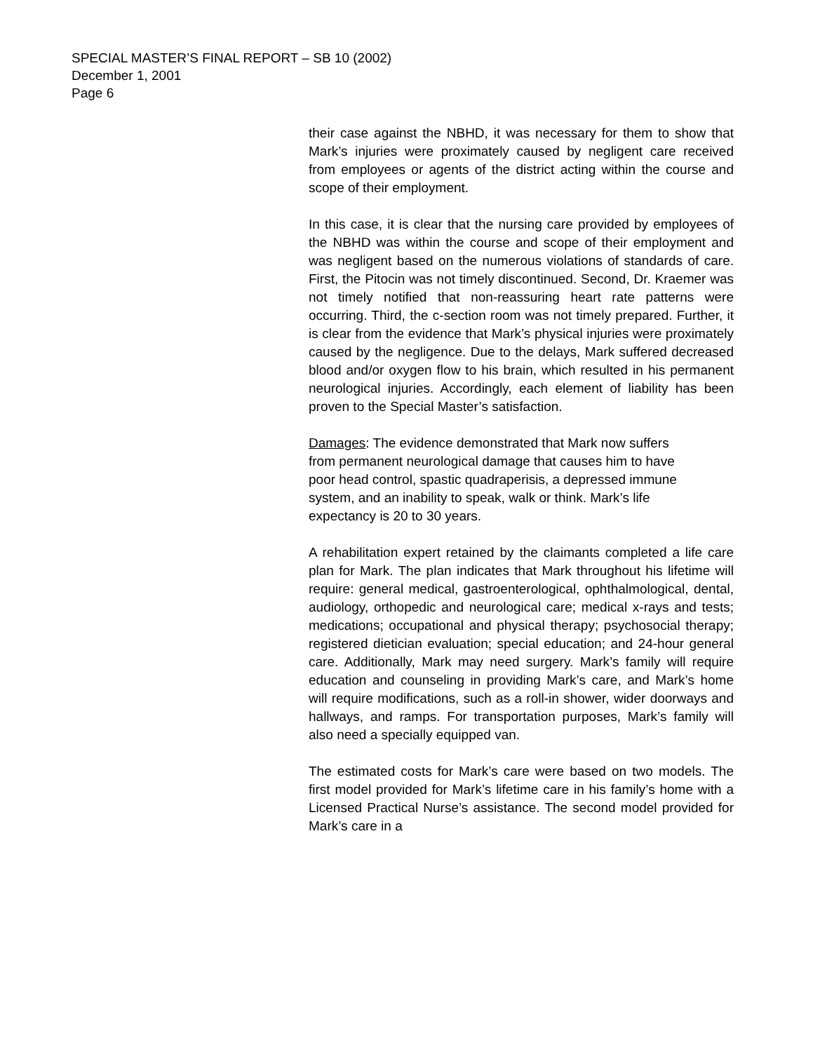SPECIAL MASTER’S FINAL REPORT – SB 10 (2002)
December 1, 2001
Page 6
their case against the NBHD, it was necessary for them to show that Mark’s injuries were proximately caused by negligent care received from employees or agents of the district acting within the course and scope of their employment.
In this case, it is clear that the nursing care provided by employees of the NBHD was within the course and scope of their employment and was negligent based on the numerous violations of standards of care. First, the Pitocin was not timely discontinued. Second, Dr. Kraemer was not timely notified that non-reassuring heart rate patterns were occurring. Third, the c-section room was not timely prepared. Further, it is clear from the evidence that Mark’s physical injuries were proximately caused by the negligence. Due to the delays, Mark suffered decreased blood and/or oxygen flow to his brain, which resulted in his permanent neurological injuries. Accordingly, each element of liability has been proven to the Special Master’s satisfaction.
Damages: The evidence demonstrated that Mark now suffers from permanent neurological damage that causes him to have poor head control, spastic quadraperisis, a depressed immune system, and an inability to speak, walk or think. Mark’s life expectancy is 20 to 30 years.
A rehabilitation expert retained by the claimants completed a life care plan for Mark. The plan indicates that Mark throughout his lifetime will require: general medical, gastroenterological, ophthalmological, dental, audiology, orthopedic and neurological care; medical x-rays and tests; medications; occupational and physical therapy; psychosocial therapy; registered dietician evaluation; special education; and 24-hour general care. Additionally, Mark may need surgery. Mark’s family will require education and counseling in providing Mark’s care, and Mark’s home will require modifications, such as a roll-in shower, wider doorways and hallways, and ramps. For transportation purposes, Mark’s family will also need a specially equipped van.
The estimated costs for Mark’s care were based on two models. The first model provided for Mark’s lifetime care in his family’s home with a Licensed Practical Nurse’s assistance. The second model provided for Mark’s care in a